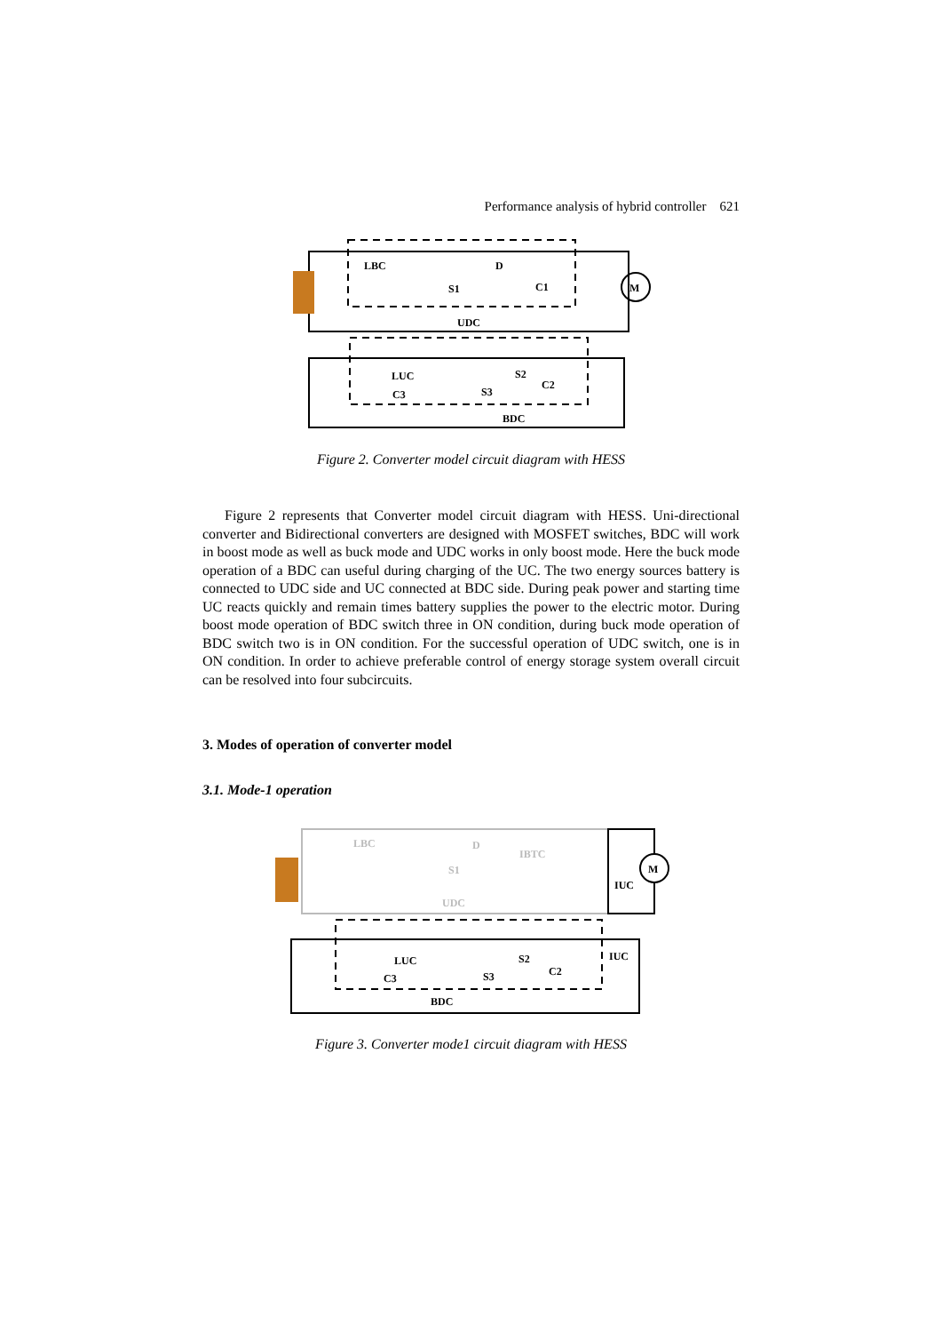Performance analysis of hybrid controller 621
LBC
D
S1
C1
UDC
M
LUC
S2
C2
C3
S3
BDC
Figure 2. Converter model circuit diagram with HESS
Figure 2 represents that Converter model circuit diagram with HESS. Uni-directional converter and Bidirectional converters are designed with MOSFET switches, BDC will work in boost mode as well as buck mode and UDC works in only boost mode. Here the buck mode operation of a BDC can useful during charging of the UC. The two energy sources battery is connected to UDC side and UC connected at BDC side. During peak power and starting time UC reacts quickly and remain times battery supplies the power to the electric motor. During boost mode operation of BDC switch three in ON condition, during buck mode operation of BDC switch two is in ON condition. For the successful operation of UDC switch, one is in ON condition. In order to achieve preferable control of energy storage system overall circuit can be resolved into four subcircuits.
3. Modes of operation of converter model
3.1. Mode-1 operation
LBC
D
IBTC
S1
UDC
M
IUC
LUC
S2
C2
IUC
C3
S3
BDC
Figure 3. Converter mode1 circuit diagram with HESS